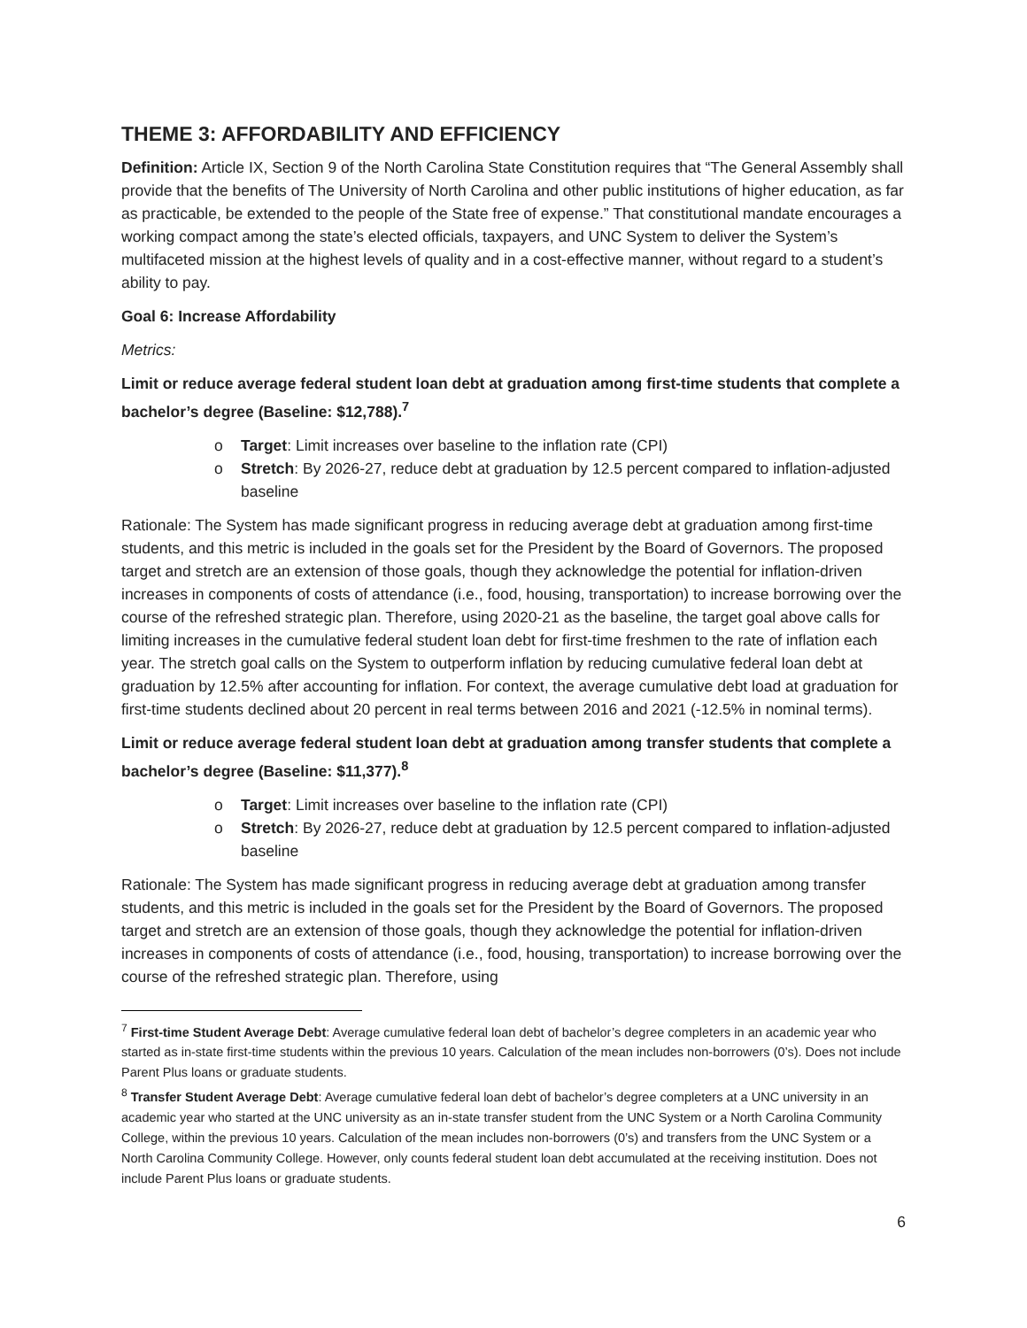THEME 3: AFFORDABILITY AND EFFICIENCY
Definition: Article IX, Section 9 of the North Carolina State Constitution requires that “The General Assembly shall provide that the benefits of The University of North Carolina and other public institutions of higher education, as far as practicable, be extended to the people of the State free of expense.” That constitutional mandate encourages a working compact among the state’s elected officials, taxpayers, and UNC System to deliver the System’s multifaceted mission at the highest levels of quality and in a cost-effective manner, without regard to a student’s ability to pay.
Goal 6: Increase Affordability
Metrics:
Limit or reduce average federal student loan debt at graduation among first-time students that complete a bachelor’s degree (Baseline: $12,788).<sup>7</sup>
o Target: Limit increases over baseline to the inflation rate (CPI)
o Stretch: By 2026-27, reduce debt at graduation by 12.5 percent compared to inflation-adjusted baseline
Rationale: The System has made significant progress in reducing average debt at graduation among first-time students, and this metric is included in the goals set for the President by the Board of Governors. The proposed target and stretch are an extension of those goals, though they acknowledge the potential for inflation-driven increases in components of costs of attendance (i.e., food, housing, transportation) to increase borrowing over the course of the refreshed strategic plan. Therefore, using 2020-21 as the baseline, the target goal above calls for limiting increases in the cumulative federal student loan debt for first-time freshmen to the rate of inflation each year. The stretch goal calls on the System to outperform inflation by reducing cumulative federal loan debt at graduation by 12.5% after accounting for inflation. For context, the average cumulative debt load at graduation for first-time students declined about 20 percent in real terms between 2016 and 2021 (-12.5% in nominal terms).
Limit or reduce average federal student loan debt at graduation among transfer students that complete a bachelor’s degree (Baseline: $11,377).<sup>8</sup>
o Target: Limit increases over baseline to the inflation rate (CPI)
o Stretch: By 2026-27, reduce debt at graduation by 12.5 percent compared to inflation-adjusted baseline
Rationale: The System has made significant progress in reducing average debt at graduation among transfer students, and this metric is included in the goals set for the President by the Board of Governors. The proposed target and stretch are an extension of those goals, though they acknowledge the potential for inflation-driven increases in components of costs of attendance (i.e., food, housing, transportation) to increase borrowing over the course of the refreshed strategic plan. Therefore, using
<sup>7</sup> First-time Student Average Debt: Average cumulative federal loan debt of bachelor’s degree completers in an academic year who started as in-state first-time students within the previous 10 years. Calculation of the mean includes non-borrowers (0’s). Does not include Parent Plus loans or graduate students.
<sup>8</sup> Transfer Student Average Debt: Average cumulative federal loan debt of bachelor’s degree completers at a UNC university in an academic year who started at the UNC university as an in-state transfer student from the UNC System or a North Carolina Community College, within the previous 10 years. Calculation of the mean includes non-borrowers (0’s) and transfers from the UNC System or a North Carolina Community College. However, only counts federal student loan debt accumulated at the receiving institution. Does not include Parent Plus loans or graduate students.
6